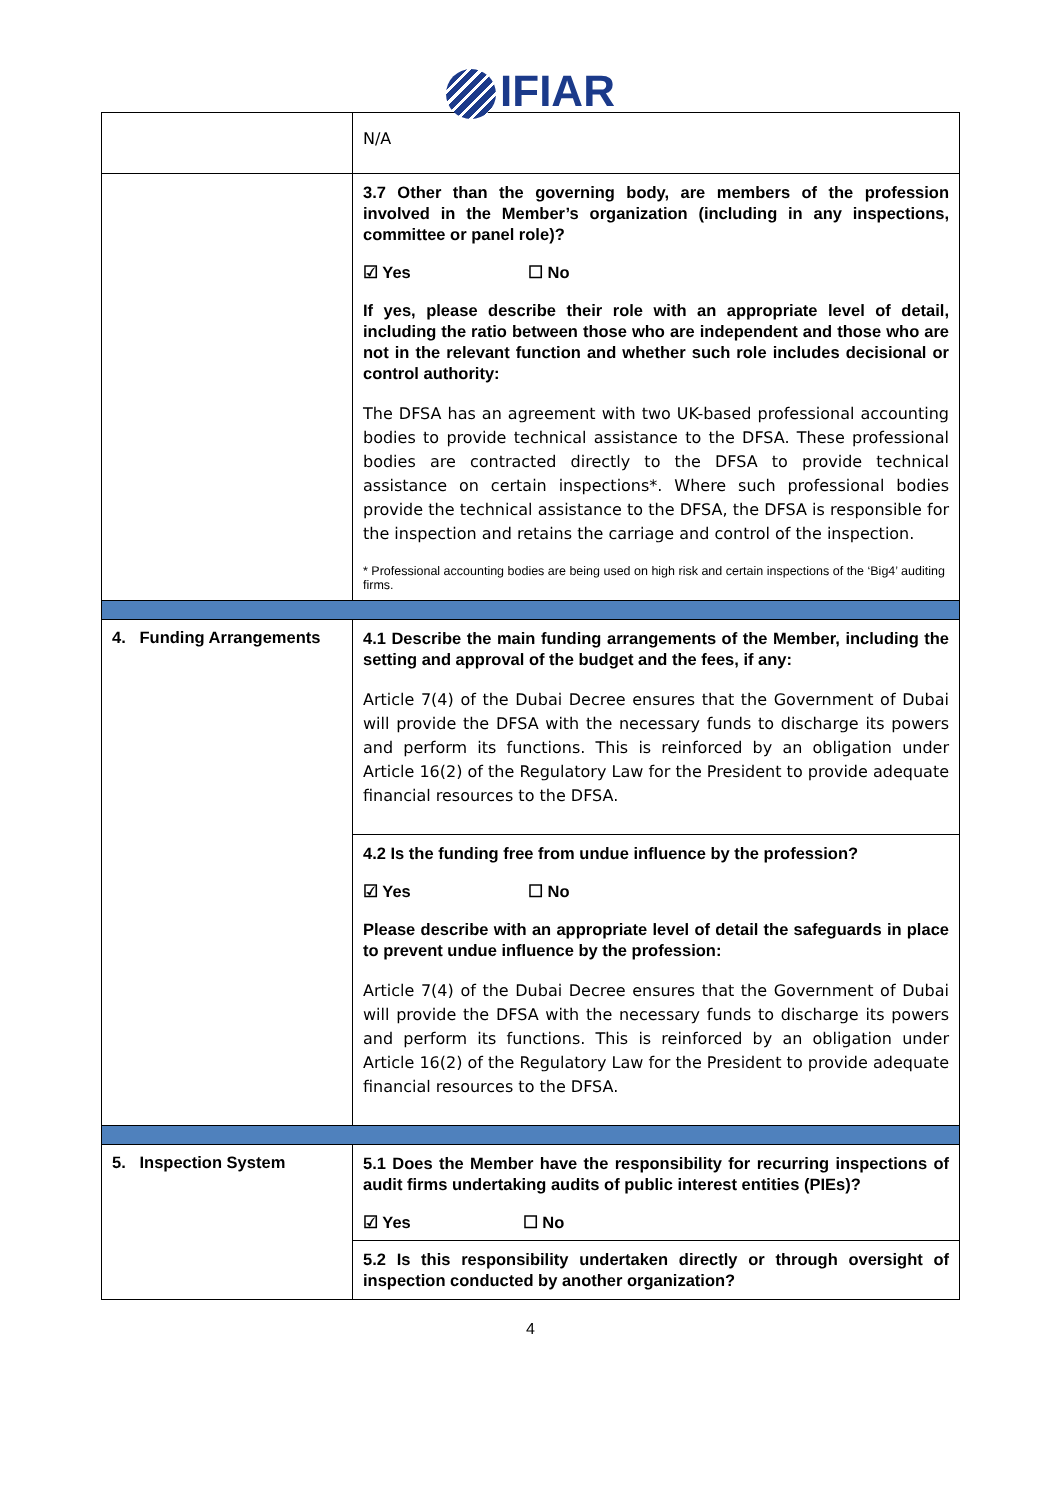IFIAR
| | N/A |
| | 3.7 Other than the governing body, are members of the profession involved in the Member’s organization (including in any inspections, committee or panel role)? ☑ Yes ☐ No If yes, please describe their role with an appropriate level of detail, including the ratio between those who are independent and those who are not in the relevant function and whether such role includes decisional or control authority: The DFSA has an agreement with two UK-based professional accounting bodies to provide technical assistance to the DFSA. These professional bodies are contracted directly to the DFSA to provide technical assistance on certain inspections*. Where such professional bodies provide the technical assistance to the DFSA, the DFSA is responsible for the inspection and retains the carriage and control of the inspection. * Professional accounting bodies are being used on high risk and certain inspections of the ‘Big4’ auditing firms. |
| 4. Funding Arrangements | 4.1 Describe the main funding arrangements of the Member, including the setting and approval of the budget and the fees, if any: Article 7(4) of the Dubai Decree ensures that the Government of Dubai will provide the DFSA with the necessary funds to discharge its powers and perform its functions. This is reinforced by an obligation under Article 16(2) of the Regulatory Law for the President to provide adequate financial resources to the DFSA. |
| | 4.2 Is the funding free from undue influence by the profession? ☑ Yes ☐ No Please describe with an appropriate level of detail the safeguards in place to prevent undue influence by the profession: Article 7(4) of the Dubai Decree ensures that the Government of Dubai will provide the DFSA with the necessary funds to discharge its powers and perform its functions. This is reinforced by an obligation under Article 16(2) of the Regulatory Law for the President to provide adequate financial resources to the DFSA. |
| 5. Inspection System | 5.1 Does the Member have the responsibility for recurring inspections of audit firms undertaking audits of public interest entities (PIEs)? ☑ Yes ☐ No |
| | 5.2 Is this responsibility undertaken directly or through oversight of inspection conducted by another organization? |
4